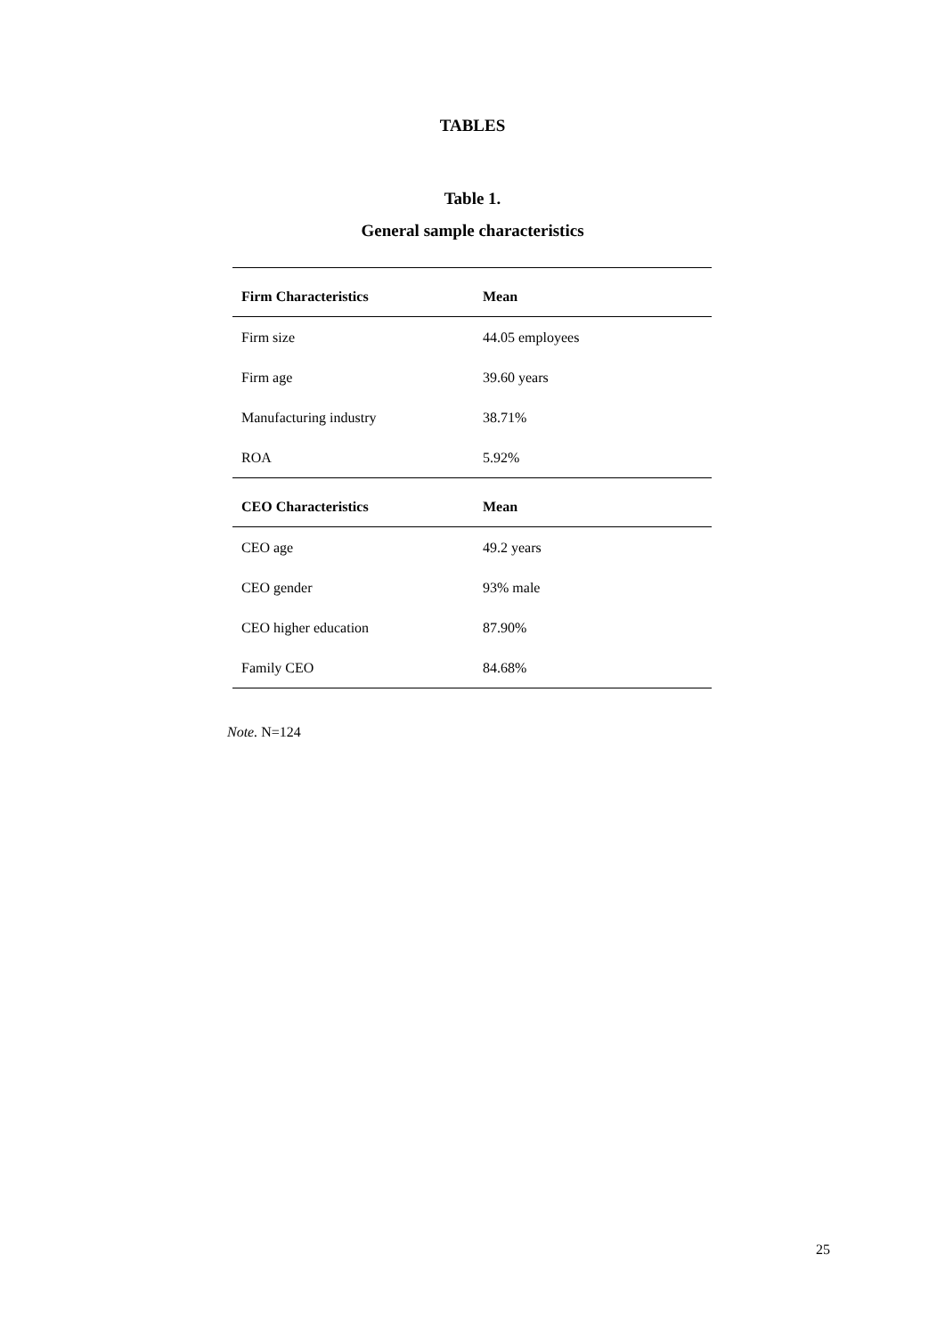TABLES
Table 1.
General sample characteristics
| Firm Characteristics | Mean |
| --- | --- |
| Firm size | 44.05 employees |
| Firm age | 39.60 years |
| Manufacturing industry | 38.71% |
| ROA | 5.92% |
| CEO Characteristics | Mean |
| CEO age | 49.2 years |
| CEO gender | 93% male |
| CEO higher education | 87.90% |
| Family CEO | 84.68% |
Note. N=124
25